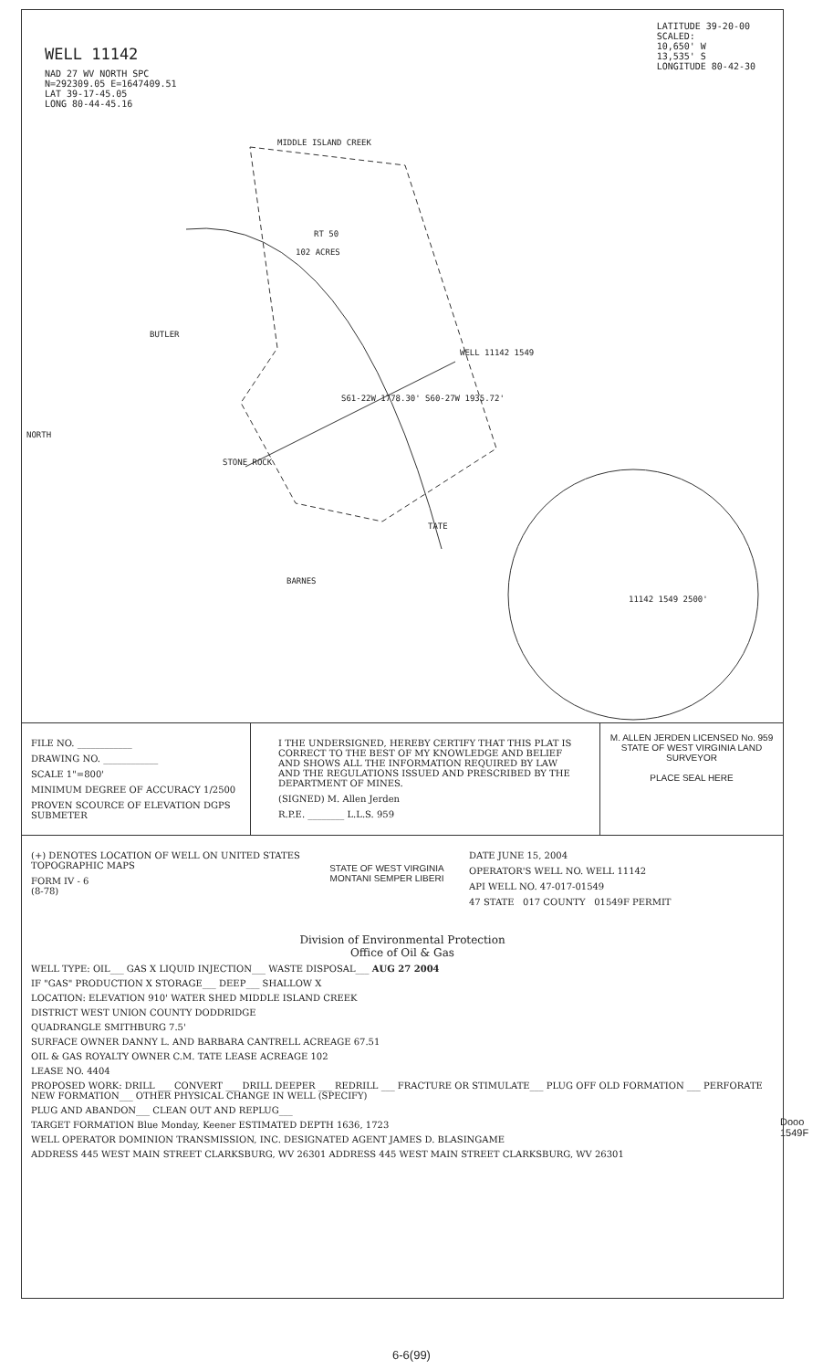WELL 11142
NAD 27 WV NORTH SPC
N=292309.05 E=1647409.51
LAT 39-17-45.05
LONG 80-44-45.16
LATITUDE 39-20-00
SCALED:
10,650' W
13,535' S
LONGITUDE 80-42-30
MIDDLE ISLAND CREEK
102 ACRES
RT 50
BUTLER
WELL 11142 1549
BARNES
TATE
STONE ROCK
S61-22W 1778.30' S60-27W 1935.72'
11142 1549 2500'
NORTH
FILE NO. ____________
DRAWING NO. ____________
SCALE 1"=800'
MINIMUM DEGREE OF ACCURACY 1/2500
PROVEN SCOURCE OF ELEVATION DGPS SUBMETER
I THE UNDERSIGNED, HEREBY CERTIFY THAT THIS PLAT IS CORRECT TO THE BEST OF MY KNOWLEDGE AND BELIEF AND SHOWS ALL THE INFORMATION REQUIRED BY LAW AND THE REGULATIONS ISSUED AND PRESCRIBED BY THE DEPARTMENT OF MINES.
(SIGNED) M. Allen Jerden
R.P.E. ________ L.L.S. 959
M. ALLEN JERDEN LICENSED No. 959 STATE OF WEST VIRGINIA LAND SURVEYOR
PLACE SEAL HERE
(+) DENOTES LOCATION OF WELL ON UNITED STATES TOPOGRAPHIC MAPS
FORM IV - 6
(8-78)
STATE OF WEST VIRGINIA
MONTANI SEMPER LIBERI
DATE JUNE 15, 2004
OPERATOR'S WELL NO. WELL 11142
API WELL NO. 47-017-01549
47 STATE 017 COUNTY 01549F PERMIT
Division of Environmental Protection
Office of Oil & Gas
WELL TYPE: OIL___ GAS X LIQUID INJECTION___ WASTE DISPOSAL___ AUG 27 2004
IF "GAS" PRODUCTION X STORAGE___ DEEP___ SHALLOW X
LOCATION: ELEVATION 910' WATER SHED MIDDLE ISLAND CREEK
DISTRICT WEST UNION COUNTY DODDRIDGE
QUADRANGLE SMITHBURG 7.5'
SURFACE OWNER DANNY L. AND BARBARA CANTRELL ACREAGE 67.51
OIL & GAS ROYALTY OWNER C.M. TATE LEASE ACREAGE 102
LEASE NO. 4404
PROPOSED WORK: DRILL ___ CONVERT ___ DRILL DEEPER ___ REDRILL ___ FRACTURE OR STIMULATE___ PLUG OFF OLD FORMATION ___ PERFORATE NEW FORMATION___ OTHER PHYSICAL CHANGE IN WELL (SPECIFY)
PLUG AND ABANDON___ CLEAN OUT AND REPLUG___
TARGET FORMATION Blue Monday, Keener ESTIMATED DEPTH 1636, 1723
WELL OPERATOR DOMINION TRANSMISSION, INC. DESIGNATED AGENT JAMES D. BLASINGAME
ADDRESS 445 WEST MAIN STREET CLARKSBURG, WV 26301 ADDRESS 445 WEST MAIN STREET CLARKSBURG, WV 26301
Dooo 1549F
6-6(99)